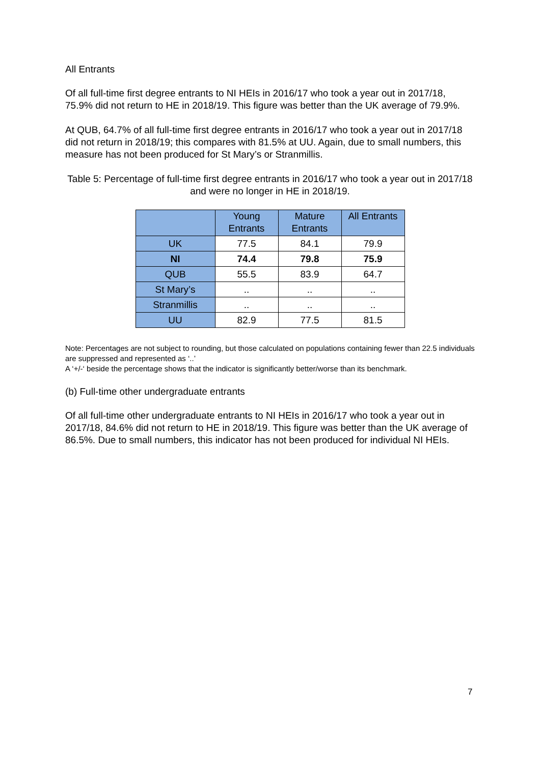All Entrants
Of all full-time first degree entrants to NI HEIs in 2016/17 who took a year out in 2017/18, 75.9% did not return to HE in 2018/19. This figure was better than the UK average of 79.9%.
At QUB, 64.7% of all full-time first degree entrants in 2016/17 who took a year out in 2017/18 did not return in 2018/19; this compares with 81.5% at UU. Again, due to small numbers, this measure has not been produced for St Mary’s or Stranmillis.
Table 5: Percentage of full-time first degree entrants in 2016/17 who took a year out in 2017/18 and were no longer in HE in 2018/19.
| | Young Entrants | Mature Entrants | All Entrants |
| --- | --- | --- | --- |
| UK | 77.5 | 84.1 | 79.9 |
| NI | 74.4 | 79.8 | 75.9 |
| QUB | 55.5 | 83.9 | 64.7 |
| St Mary’s | .. | .. | .. |
| Stranmillis | .. | .. | .. |
| UU | 82.9 | 77.5 | 81.5 |
Note: Percentages are not subject to rounding, but those calculated on populations containing fewer than 22.5 individuals are suppressed and represented as ‘..’
A ‘+/-‘ beside the percentage shows that the indicator is significantly better/worse than its benchmark.
(b) Full-time other undergraduate entrants
Of all full-time other undergraduate entrants to NI HEIs in 2016/17 who took a year out in 2017/18, 84.6% did not return to HE in 2018/19. This figure was better than the UK average of 86.5%. Due to small numbers, this indicator has not been produced for individual NI HEIs.
7